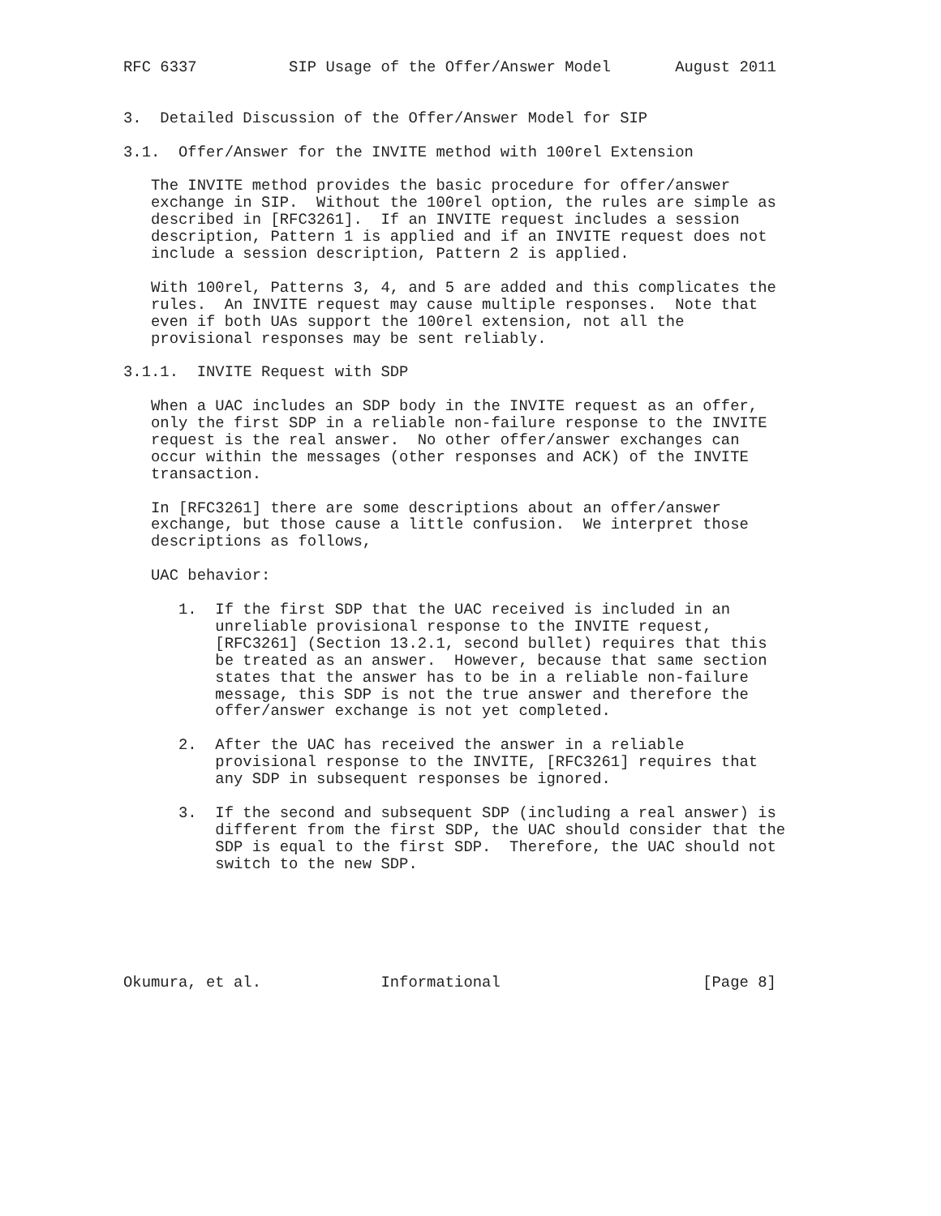RFC 6337          SIP Usage of the Offer/Answer Model       August 2011


3.  Detailed Discussion of the Offer/Answer Model for SIP

3.1.  Offer/Answer for the INVITE method with 100rel Extension

   The INVITE method provides the basic procedure for offer/answer
   exchange in SIP.  Without the 100rel option, the rules are simple as
   described in [RFC3261].  If an INVITE request includes a session
   description, Pattern 1 is applied and if an INVITE request does not
   include a session description, Pattern 2 is applied.

   With 100rel, Patterns 3, 4, and 5 are added and this complicates the
   rules.  An INVITE request may cause multiple responses.  Note that
   even if both UAs support the 100rel extension, not all the
   provisional responses may be sent reliably.

3.1.1.  INVITE Request with SDP

   When a UAC includes an SDP body in the INVITE request as an offer,
   only the first SDP in a reliable non-failure response to the INVITE
   request is the real answer.  No other offer/answer exchanges can
   occur within the messages (other responses and ACK) of the INVITE
   transaction.

   In [RFC3261] there are some descriptions about an offer/answer
   exchange, but those cause a little confusion.  We interpret those
   descriptions as follows,

   UAC behavior:

      1.  If the first SDP that the UAC received is included in an
          unreliable provisional response to the INVITE request,
          [RFC3261] (Section 13.2.1, second bullet) requires that this
          be treated as an answer.  However, because that same section
          states that the answer has to be in a reliable non-failure
          message, this SDP is not the true answer and therefore the
          offer/answer exchange is not yet completed.

      2.  After the UAC has received the answer in a reliable
          provisional response to the INVITE, [RFC3261] requires that
          any SDP in subsequent responses be ignored.

      3.  If the second and subsequent SDP (including a real answer) is
          different from the first SDP, the UAC should consider that the
          SDP is equal to the first SDP.  Therefore, the UAC should not
          switch to the new SDP.






Okumura, et al.             Informational                      [Page 8]